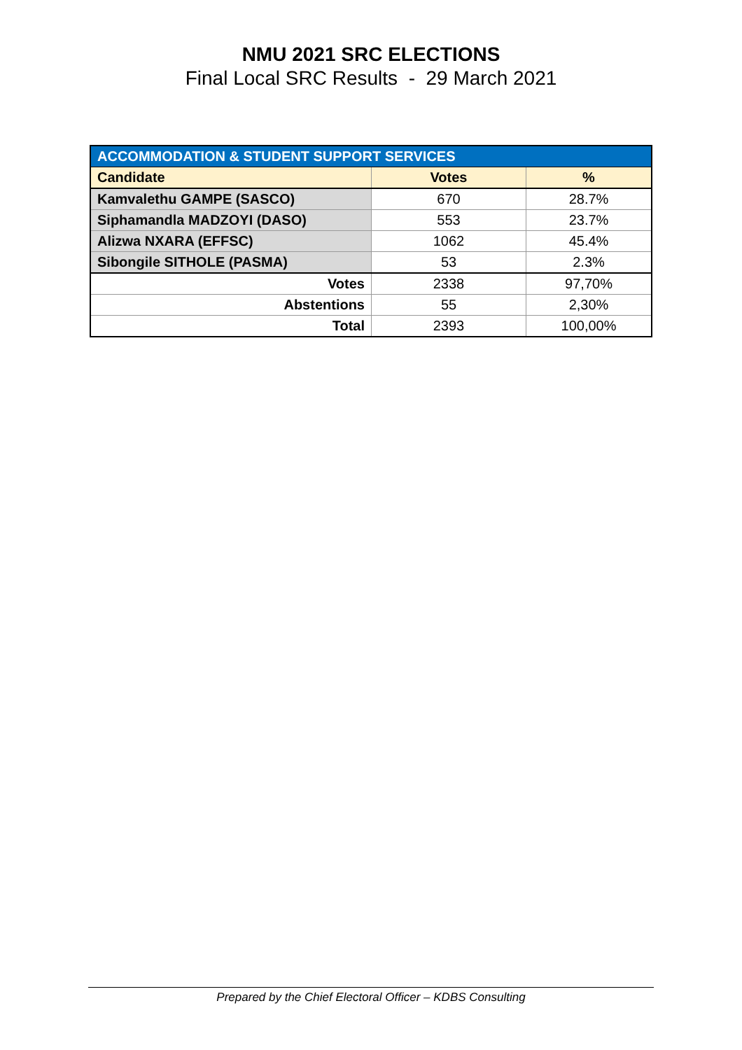NMU 2021 SRC ELECTIONS
Final Local SRC Results - 29 March 2021
| ACCOMMODATION & STUDENT SUPPORT SERVICES | | |
| --- | --- | --- |
| Candidate | Votes | % |
| Kamvalethu GAMPE (SASCO) | 670 | 28.7% |
| Siphamandla MADZOYI (DASO) | 553 | 23.7% |
| Alizwa NXARA (EFFSC) | 1062 | 45.4% |
| Sibongile SITHOLE (PASMA) | 53 | 2.3% |
| Votes | 2338 | 97,70% |
| Abstentions | 55 | 2,30% |
| Total | 2393 | 100,00% |
Prepared by the Chief Electoral Officer – KDBS Consulting